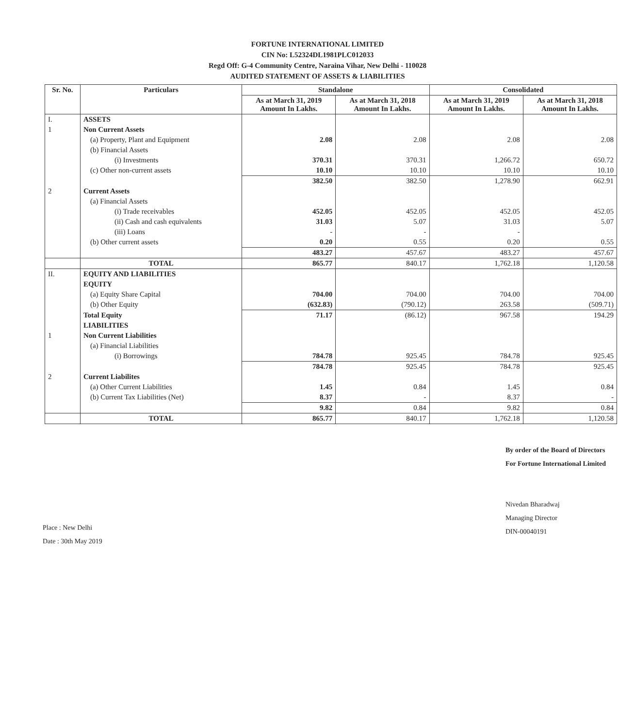FORTUNE INTERNATIONAL LIMITED
CIN No: L52324DL1981PLC012033
Regd Off: G-4 Community Centre, Naraina Vihar, New Delhi - 110028
AUDITED STATEMENT OF ASSETS & LIABILITIES
| Sr. No. | Particulars | Standalone | | Consolidated | |
| --- | --- | --- | --- | --- | --- |
| | | As at March 31, 2019 Amount In Lakhs. | As at March 31, 2018 Amount In Lakhs. | As at March 31, 2019 Amount In Lakhs. | As at March 31, 2018 Amount In Lakhs. |
| I. | ASSETS | | | | |
| 1 | Non Current Assets | | | | |
| | (a) Property, Plant and Equipment | 2.08 | 2.08 | 2.08 | 2.08 |
| | (b) Financial Assets | | | | |
| | (i) Investments | 370.31 | 370.31 | 1,266.72 | 650.72 |
| | (c) Other non-current assets | 10.10 | 10.10 | 10.10 | 10.10 |
| | | 382.50 | 382.50 | 1,278.90 | 662.91 |
| 2 | Current Assets | | | | |
| | (a) Financial Assets | | | | |
| | (i) Trade receivables | 452.05 | 452.05 | 452.05 | 452.05 |
| | (ii) Cash and cash equivalents | 31.03 | 5.07 | 31.03 | 5.07 |
| | (iii) Loans | - | - | - | |
| | (b) Other current assets | 0.20 | 0.55 | 0.20 | 0.55 |
| | | 483.27 | 457.67 | 483.27 | 457.67 |
| | TOTAL | 865.77 | 840.17 | 1,762.18 | 1,120.58 |
| II. | EQUITY AND LIABILITIES | | | | |
| | EQUITY | | | | |
| | (a) Equity Share Capital | 704.00 | 704.00 | 704.00 | 704.00 |
| | (b) Other Equity | (632.83) | (790.12) | 263.58 | (509.71) |
| | Total Equity | 71.17 | (86.12) | 967.58 | 194.29 |
| | LIABILITIES | | | | |
| 1 | Non Current Liabilities | | | | |
| | (a) Financial Liabilities | | | | |
| | (i) Borrowings | 784.78 | 925.45 | 784.78 | 925.45 |
| | | 784.78 | 925.45 | 784.78 | 925.45 |
| 2 | Current Liabilites | | | | |
| | (a) Other Current Liabilities | 1.45 | 0.84 | 1.45 | 0.84 |
| | (b) Current Tax Liabilities (Net) | 8.37 | - | 8.37 | - |
| | | 9.82 | 0.84 | 9.82 | 0.84 |
| | TOTAL | 865.77 | 840.17 | 1,762.18 | 1,120.58 |
Place : New Delhi
Date : 30th May 2019
By order of the Board of Directors
For Fortune International Limited
Nivedan Bharadwaj
Managing Director
DIN-00040191